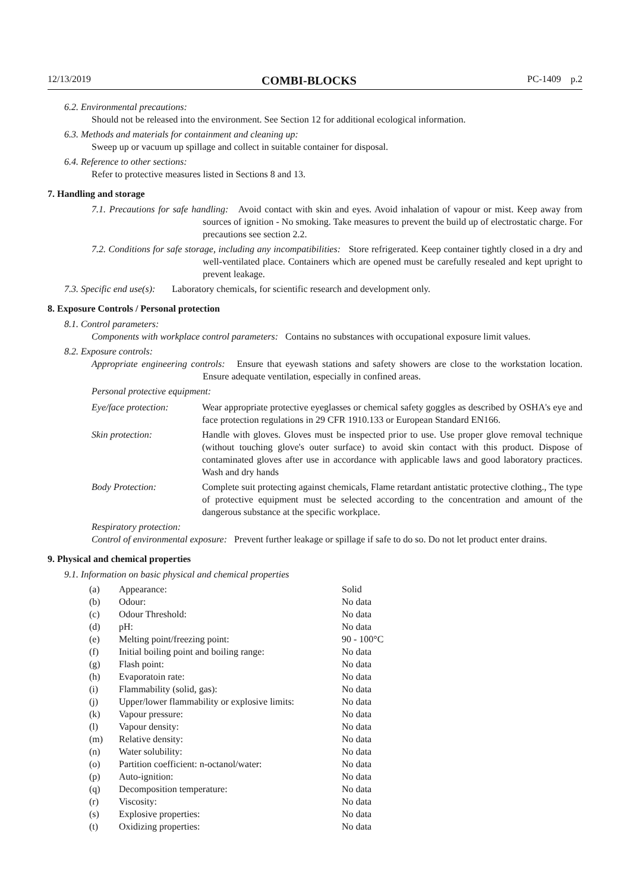12/13/2019 COMBI-BLOCKS PC-1409 p.2
6.2. Environmental precautions:
Should not be released into the environment. See Section 12 for additional ecological information.
6.3. Methods and materials for containment and cleaning up:
Sweep up or vacuum up spillage and collect in suitable container for disposal.
6.4. Reference to other sections:
Refer to protective measures listed in Sections 8 and 13.
7. Handling and storage
7.1. Precautions for safe handling: Avoid contact with skin and eyes. Avoid inhalation of vapour or mist. Keep away from sources of ignition - No smoking. Take measures to prevent the build up of electrostatic charge. For precautions see section 2.2.
7.2. Conditions for safe storage, including any incompatibilities: Store refrigerated. Keep container tightly closed in a dry and well-ventilated place. Containers which are opened must be carefully resealed and kept upright to prevent leakage.
7.3. Specific end use(s): Laboratory chemicals, for scientific research and development only.
8. Exposure Controls / Personal protection
8.1. Control parameters:
Components with workplace control parameters: Contains no substances with occupational exposure limit values.
8.2. Exposure controls:
Appropriate engineering controls: Ensure that eyewash stations and safety showers are close to the workstation location. Ensure adequate ventilation, especially in confined areas.
Personal protective equipment:
| Eye/face protection: | Wear appropriate protective eyeglasses or chemical safety goggles as described by OSHA's eye and face protection regulations in 29 CFR 1910.133 or European Standard EN166. |
| Skin protection: | Handle with gloves. Gloves must be inspected prior to use. Use proper glove removal technique (without touching glove's outer surface) to avoid skin contact with this product. Dispose of contaminated gloves after use in accordance with applicable laws and good laboratory practices. Wash and dry hands |
| Body Protection: | Complete suit protecting against chemicals, Flame retardant antistatic protective clothing., The type of protective equipment must be selected according to the concentration and amount of the dangerous substance at the specific workplace. |
Respiratory protection:
Control of environmental exposure: Prevent further leakage or spillage if safe to do so. Do not let product enter drains.
9. Physical and chemical properties
9.1. Information on basic physical and chemical properties
| (a) | Appearance: | Solid |
| (b) | Odour: | No data |
| (c) | Odour Threshold: | No data |
| (d) | pH: | No data |
| (e) | Melting point/freezing point: | 90 - 100°C |
| (f) | Initial boiling point and boiling range: | No data |
| (g) | Flash point: | No data |
| (h) | Evaporatoin rate: | No data |
| (i) | Flammability (solid, gas): | No data |
| (j) | Upper/lower flammability or explosive limits: | No data |
| (k) | Vapour pressure: | No data |
| (l) | Vapour density: | No data |
| (m) | Relative density: | No data |
| (n) | Water solubility: | No data |
| (o) | Partition coefficient: n-octanol/water: | No data |
| (p) | Auto-ignition: | No data |
| (q) | Decomposition temperature: | No data |
| (r) | Viscosity: | No data |
| (s) | Explosive properties: | No data |
| (t) | Oxidizing properties: | No data |